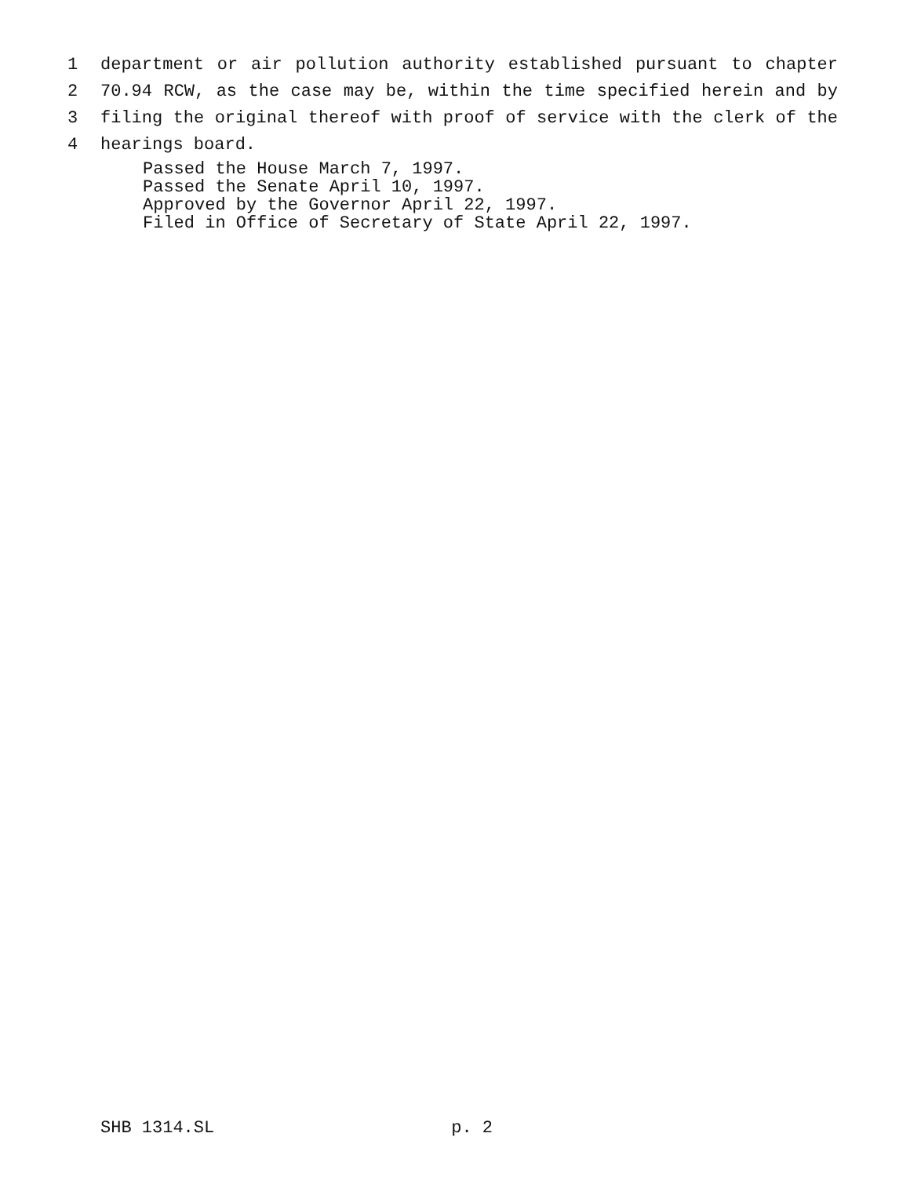1 department or air pollution authority established pursuant to chapter
2 70.94 RCW, as the case may be, within the time specified herein and by
3 filing the original thereof with proof of service with the clerk of the
4 hearings board.
Passed the House March 7, 1997.
Passed the Senate April 10, 1997.
Approved by the Governor April 22, 1997.
Filed in Office of Secretary of State April 22, 1997.
SHB 1314.SL p. 2